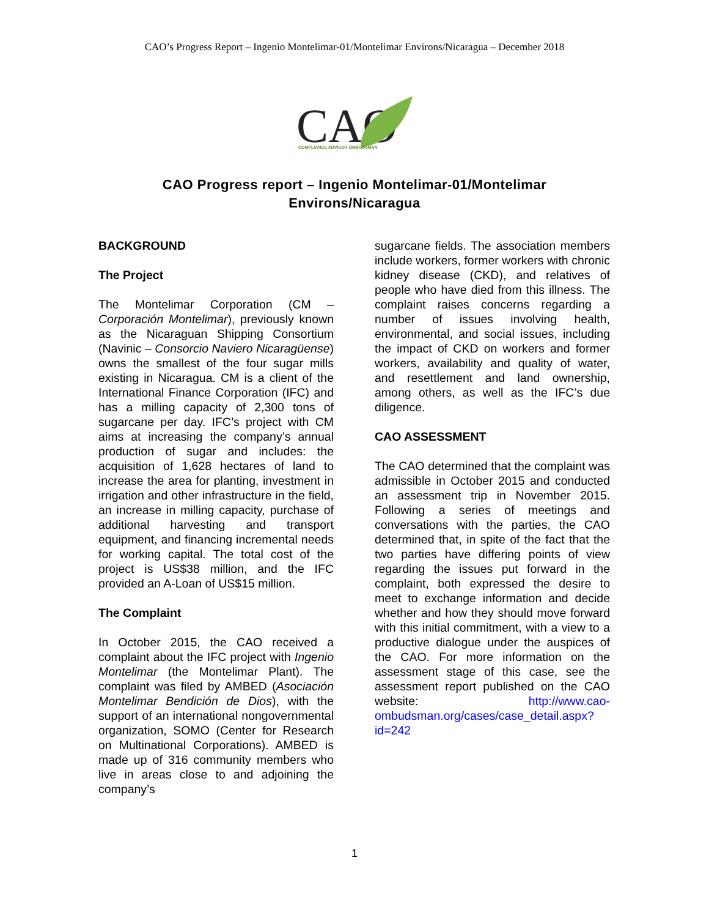CAO’s Progress Report – Ingenio Montelimar-01/Montelimar Environs/Nicaragua – December 2018
CAO
COMPLIANCE ADVISOR OMBUDSMAN
CAO Progress report – Ingenio Montelimar-01/Montelimar
Environs/Nicaragua
BACKGROUND
The Project
The Montelimar Corporation (CM – Corporación Montelimar), previously known as the Nicaraguan Shipping Consortium (Navinic – Consorcio Naviero Nicaragüense) owns the smallest of the four sugar mills existing in Nicaragua. CM is a client of the International Finance Corporation (IFC) and has a milling capacity of 2,300 tons of sugarcane per day. IFC’s project with CM aims at increasing the company’s annual production of sugar and includes: the acquisition of 1,628 hectares of land to increase the area for planting, investment in irrigation and other infrastructure in the field, an increase in milling capacity, purchase of additional harvesting and transport equipment, and financing incremental needs for working capital. The total cost of the project is US$38 million, and the IFC provided an A-Loan of US$15 million.
The Complaint
In October 2015, the CAO received a complaint about the IFC project with Ingenio Montelimar (the Montelimar Plant). The complaint was filed by AMBED (Asociación Montelimar Bendición de Dios), with the support of an international nongovernmental organization, SOMO (Center for Research on Multinational Corporations). AMBED is made up of 316 community members who live in areas close to and adjoining the company’s
sugarcane fields. The association members include workers, former workers with chronic kidney disease (CKD), and relatives of people who have died from this illness. The complaint raises concerns regarding a number of issues involving health, environmental, and social issues, including the impact of CKD on workers and former workers, availability and quality of water, and resettlement and land ownership, among others, as well as the IFC’s due diligence.
CAO ASSESSMENT
The CAO determined that the complaint was admissible in October 2015 and conducted an assessment trip in November 2015. Following a series of meetings and conversations with the parties, the CAO determined that, in spite of the fact that the two parties have differing points of view regarding the issues put forward in the complaint, both expressed the desire to meet to exchange information and decide whether and how they should move forward with this initial commitment, with a view to a productive dialogue under the auspices of the CAO. For more information on the assessment stage of this case, see the assessment report published on the CAO website: http://www.cao-ombudsman.org/cases/case_detail.aspx?id=242
1